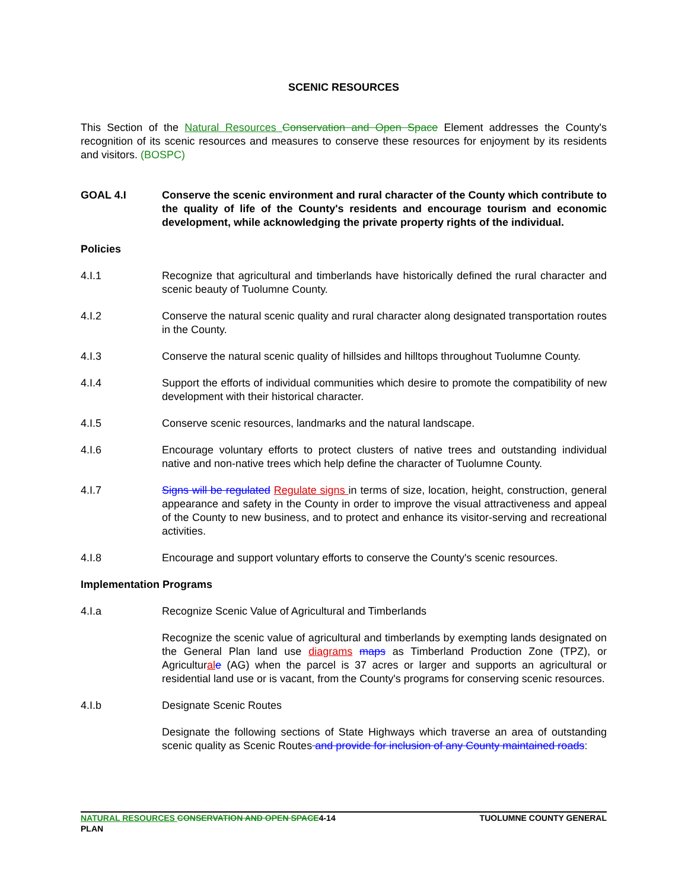SCENIC RESOURCES
This Section of the Natural Resources Conservation and Open Space Element addresses the County's recognition of its scenic resources and measures to conserve these resources for enjoyment by its residents and visitors. (BOSPC)
GOAL 4.I Conserve the scenic environment and rural character of the County which contribute to the quality of life of the County's residents and encourage tourism and economic development, while acknowledging the private property rights of the individual.
Policies
4.I.1 Recognize that agricultural and timberlands have historically defined the rural character and scenic beauty of Tuolumne County.
4.I.2 Conserve the natural scenic quality and rural character along designated transportation routes in the County.
4.I.3 Conserve the natural scenic quality of hillsides and hilltops throughout Tuolumne County.
4.I.4 Support the efforts of individual communities which desire to promote the compatibility of new development with their historical character.
4.I.5 Conserve scenic resources, landmarks and the natural landscape.
4.I.6 Encourage voluntary efforts to protect clusters of native trees and outstanding individual native and non-native trees which help define the character of Tuolumne County.
4.I.7 Signs will be regulated Regulate signs in terms of size, location, height, construction, general appearance and safety in the County in order to improve the visual attractiveness and appeal of the County to new business, and to protect and enhance its visitor-serving and recreational activities.
4.I.8 Encourage and support voluntary efforts to conserve the County's scenic resources.
Implementation Programs
4.I.a Recognize Scenic Value of Agricultural and Timberlands
Recognize the scenic value of agricultural and timberlands by exempting lands designated on the General Plan land use diagrams maps as Timberland Production Zone (TPZ), or Agricultural e (AG) when the parcel is 37 acres or larger and supports an agricultural or residential land use or is vacant, from the County's programs for conserving scenic resources.
4.I.b Designate Scenic Routes
Designate the following sections of State Highways which traverse an area of outstanding scenic quality as Scenic Routes and provide for inclusion of any County maintained roads:
NATURAL RESOURCES CONSERVATION AND OPEN SPACE4-14
PLAN
TUOLUMNE COUNTY GENERAL